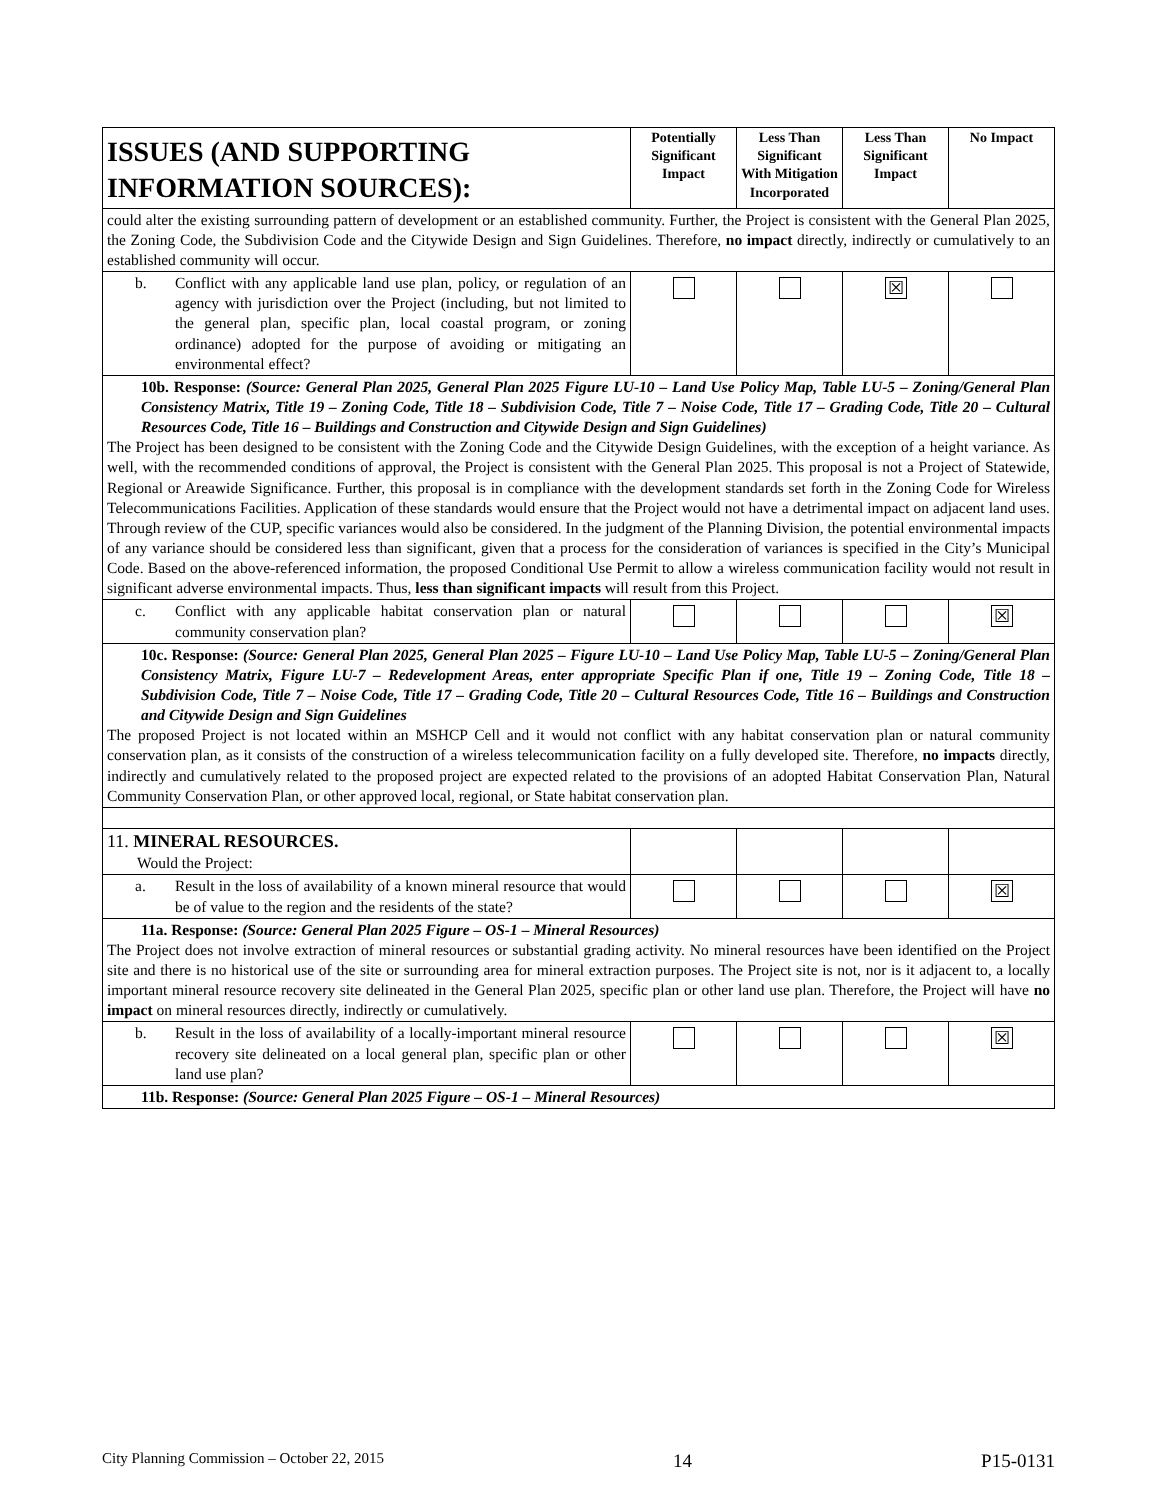| ISSUES (AND SUPPORTING INFORMATION SOURCES): | Potentially Significant Impact | Less Than Significant With Mitigation Incorporated | Less Than Significant Impact | No Impact |
| --- | --- | --- | --- | --- |
| could alter the existing surrounding pattern of development or an established community. Further, the Project is consistent with the General Plan 2025, the Zoning Code, the Subdivision Code and the Citywide Design and Sign Guidelines. Therefore, no impact directly, indirectly or cumulatively to an established community will occur. | | | | |
| b. Conflict with any applicable land use plan, policy, or regulation of an agency with jurisdiction over the Project (including, but not limited to the general plan, specific plan, local coastal program, or zoning ordinance) adopted for the purpose of avoiding or mitigating an environmental effect? | | | ☒ | |
| 10b. Response: (Source: General Plan 2025, General Plan 2025 Figure LU-10 – Land Use Policy Map, Table LU-5 – Zoning/General Plan Consistency Matrix, Title 19 – Zoning Code, Title 18 – Subdivision Code, Title 7 – Noise Code, Title 17 – Grading Code, Title 20 – Cultural Resources Code, Title 16 – Buildings and Construction and Citywide Design and Sign Guidelines) The Project has been designed to be consistent with the Zoning Code and the Citywide Design Guidelines, with the exception of a height variance. As well, with the recommended conditions of approval, the Project is consistent with the General Plan 2025. This proposal is not a Project of Statewide, Regional or Areawide Significance. Further, this proposal is in compliance with the development standards set forth in the Zoning Code for Wireless Telecommunications Facilities. Application of these standards would ensure that the Project would not have a detrimental impact on adjacent land uses. Through review of the CUP, specific variances would also be considered. In the judgment of the Planning Division, the potential environmental impacts of any variance should be considered less than significant, given that a process for the consideration of variances is specified in the City’s Municipal Code. Based on the above-referenced information, the proposed Conditional Use Permit to allow a wireless communication facility would not result in significant adverse environmental impacts. Thus, less than significant impacts will result from this Project. | | | | |
| c. Conflict with any applicable habitat conservation plan or natural community conservation plan? | | | | ☒ |
| 10c. Response: (Source: General Plan 2025, General Plan 2025 – Figure LU-10 – Land Use Policy Map, Table LU-5 – Zoning/General Plan Consistency Matrix, Figure LU-7 – Redevelopment Areas, enter appropriate Specific Plan if one, Title 19 – Zoning Code, Title 18 – Subdivision Code, Title 7 – Noise Code, Title 17 – Grading Code, Title 20 – Cultural Resources Code, Title 16 – Buildings and Construction and Citywide Design and Sign Guidelines The proposed Project is not located within an MSHCP Cell and it would not conflict with any habitat conservation plan or natural community conservation plan, as it consists of the construction of a wireless telecommunication facility on a fully developed site. Therefore, no impacts directly, indirectly and cumulatively related to the proposed project are expected related to the provisions of an adopted Habitat Conservation Plan, Natural Community Conservation Plan, or other approved local, regional, or State habitat conservation plan. | | | | |
| 11. MINERAL RESOURCES. Would the Project: | | | | |
| a. Result in the loss of availability of a known mineral resource that would be of value to the region and the residents of the state? | | | | ☒ |
| 11a. Response: (Source: General Plan 2025 Figure – OS-1 – Mineral Resources) The Project does not involve extraction of mineral resources or substantial grading activity. No mineral resources have been identified on the Project site and there is no historical use of the site or surrounding area for mineral extraction purposes. The Project site is not, nor is it adjacent to, a locally important mineral resource recovery site delineated in the General Plan 2025, specific plan or other land use plan. Therefore, the Project will have no impact on mineral resources directly, indirectly or cumulatively. | | | | |
| b. Result in the loss of availability of a locally-important mineral resource recovery site delineated on a local general plan, specific plan or other land use plan? | | | | ☒ |
| 11b. Response: (Source: General Plan 2025 Figure – OS-1 – Mineral Resources) | | | | |
City Planning Commission – October 22, 2015 14 P15-0131